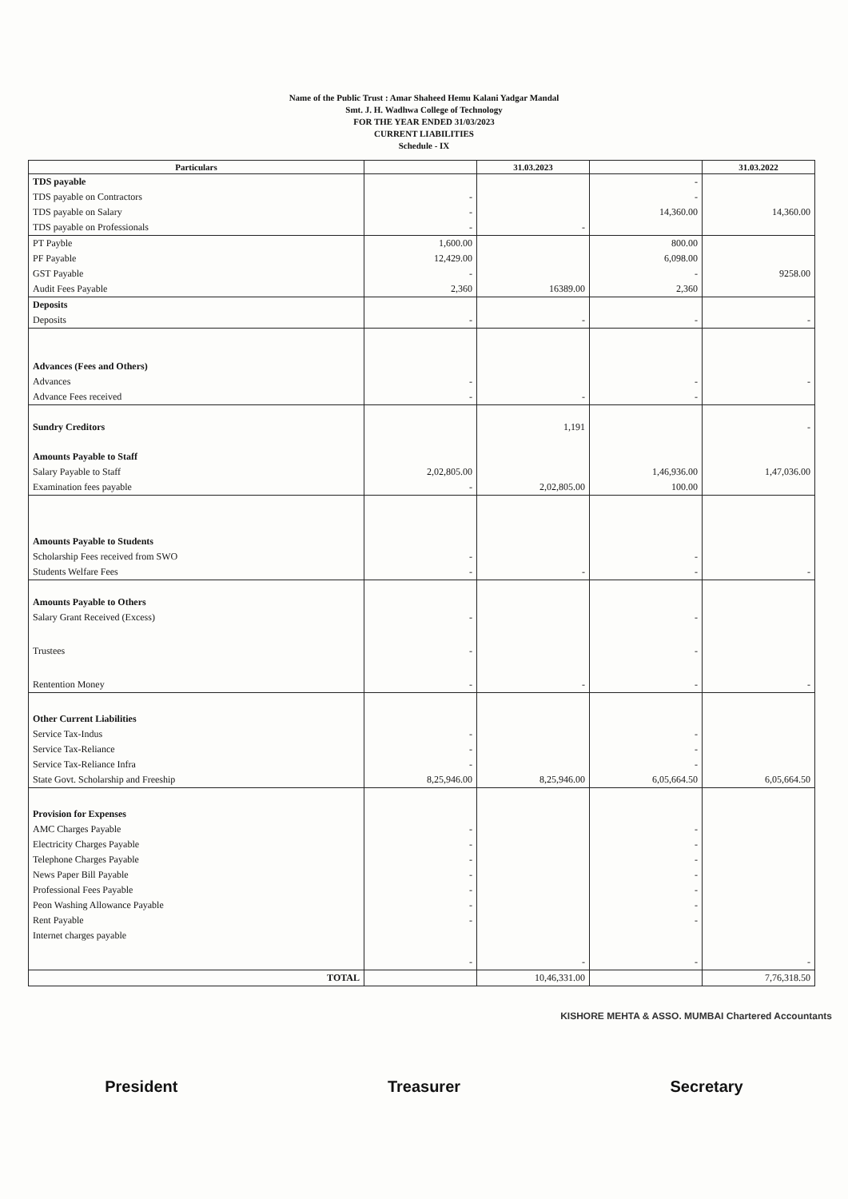Name of the Public Trust : Amar Shaheed Hemu Kalani Yadgar Mandal
Smt. J. H. Wadhwa College of Technology
FOR THE YEAR ENDED 31/03/2023
CURRENT LIABILITIES
Schedule - IX
| Particulars | | 31.03.2023 | | 31.03.2022 |
| --- | --- | --- | --- | --- |
| TDS payable | | | - | |
| TDS payable on Contractors | - | | - | |
| TDS payable on Salary | - | | 14,360.00 | 14,360.00 |
| TDS payable on Professionals | - | - | | |
| PT Payble | 1,600.00 | | 800.00 | |
| PF Payable | 12,429.00 | | 6,098.00 | |
| GST Payable | - | | - | 9258.00 |
| Audit Fees Payable | 2,360 | 16389.00 | 2,360 | |
| Deposits | | | | |
| Deposits | - | - | - | - |
| Advances (Fees and Others) | | | | |
| Advances | - | | - | - |
| Advance Fees received | - | - | - | |
| Sundry Creditors | | 1,191 | | - |
| Amounts Payable to Staff | | | | |
| Salary Payable to Staff | 2,02,805.00 | | 1,46,936.00 | 1,47,036.00 |
| Examination fees payable | - | 2,02,805.00 | 100.00 | |
| Amounts Payable to Students | | | | |
| Scholarship Fees received from SWO | - | | - | |
| Students Welfare Fees | - | - | - | - |
| Amounts Payable to Others | | | | |
| Salary Grant Received (Excess) | - | | - | |
| Trustees | - | | - | |
| Rentention Money | - | - | - | - |
| Other Current Liabilities | | | | |
| Service Tax-Indus | - | | - | |
| Service Tax-Reliance | - | | - | |
| Service Tax-Reliance Infra | - | | - | |
| State Govt. Scholarship and Freeship | 8,25,946.00 | 8,25,946.00 | 6,05,664.50 | 6,05,664.50 |
| Provision for Expenses | | | | |
| AMC Charges Payable | - | | - | |
| Electricity Charges Payable | - | | - | |
| Telephone Charges Payable | - | | - | |
| News Paper Bill Payable | - | | - | |
| Professional Fees Payable | - | | - | |
| Peon Washing Allowance Payable | - | | - | |
| Rent Payable | - | | - | |
| Internet charges payable | - | - | - | - |
| TOTAL | | 10,46,331.00 | | 7,76,318.50 |
KISHORE MEHTA & ASSO. MUMBAI Chartered Accountants
President Treasurer Secretary